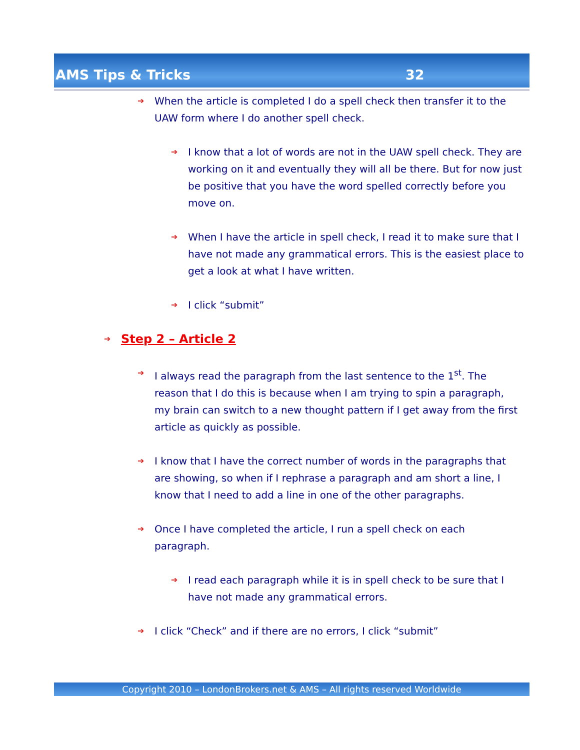AMS Tips & Tricks 32
➔ When the article is completed I do a spell check then transfer it to the UAW form where I do another spell check.
➔ I know that a lot of words are not in the UAW spell check. They are working on it and eventually they will all be there. But for now just be positive that you have the word spelled correctly before you move on.
➔ When I have the article in spell check, I read it to make sure that I have not made any grammatical errors. This is the easiest place to get a look at what I have written.
➔ I click “submit”
➔ Step 2 – Article 2
➔ I always read the paragraph from the last sentence to the 1<sup>st</sup>. The reason that I do this is because when I am trying to spin a paragraph, my brain can switch to a new thought pattern if I get away from the first article as quickly as possible.
➔ I know that I have the correct number of words in the paragraphs that are showing, so when if I rephrase a paragraph and am short a line, I know that I need to add a line in one of the other paragraphs.
➔ Once I have completed the article, I run a spell check on each paragraph.
➔ I read each paragraph while it is in spell check to be sure that I have not made any grammatical errors.
➔ I click “Check” and if there are no errors, I click “submit”
Copyright 2010 – LondonBrokers.net & AMS – All rights reserved Worldwide